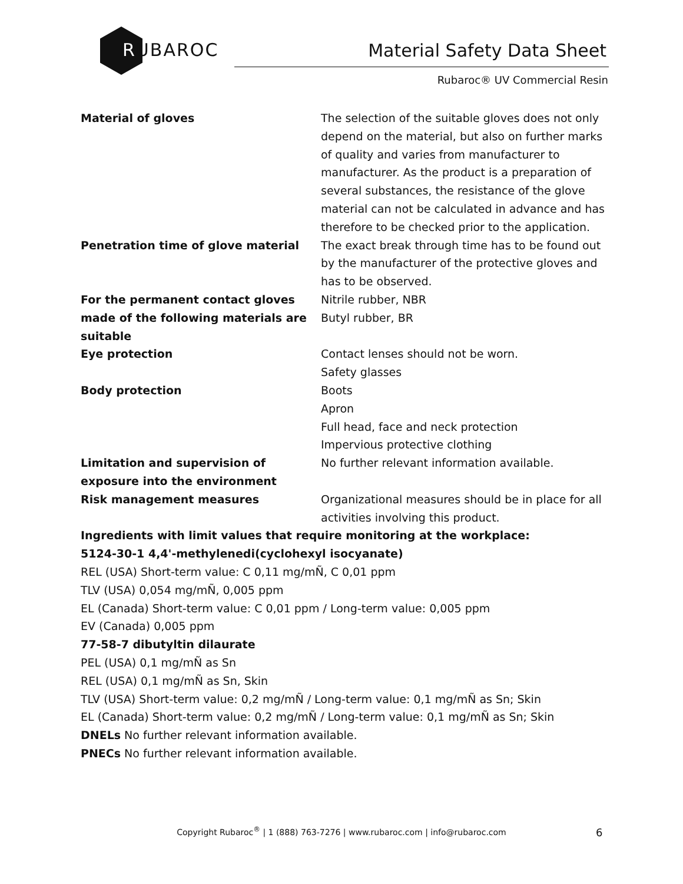RUBAROC
Material Safety Data Sheet
Rubaroc® UV Commercial Resin
| Material of gloves | The selection of the suitable gloves does not only depend on the material, but also on further marks of quality and varies from manufacturer to manufacturer. As the product is a preparation of several substances, the resistance of the glove material can not be calculated in advance and has therefore to be checked prior to the application. |
| Penetration time of glove material | The exact break through time has to be found out by the manufacturer of the protective gloves and has to be observed. |
| For the permanent contact gloves made of the following materials are suitable | Nitrile rubber, NBR Butyl rubber, BR |
| Eye protection | Contact lenses should not be worn. Safety glasses |
| Body protection | Boots Apron Full head, face and neck protection Impervious protective clothing |
| Limitation and supervision of exposure into the environment | No further relevant information available. |
| Risk management measures | Organizational measures should be in place for all activities involving this product. |
Ingredients with limit values that require monitoring at the workplace:
5124-30-1 4,4'-methylenedi(cyclohexyl isocyanate)
REL (USA) Short-term value: C 0,11 mg/mÑ, C 0,01 ppm
TLV (USA) 0,054 mg/mÑ, 0,005 ppm
EL (Canada) Short-term value: C 0,01 ppm / Long-term value: 0,005 ppm
EV (Canada) 0,005 ppm
77-58-7 dibutyltin dilaurate
PEL (USA) 0,1 mg/mÑ as Sn
REL (USA) 0,1 mg/mÑ as Sn, Skin
TLV (USA) Short-term value: 0,2 mg/mÑ / Long-term value: 0,1 mg/mÑ as Sn; Skin
EL (Canada) Short-term value: 0,2 mg/mÑ / Long-term value: 0,1 mg/mÑ as Sn; Skin
DNELs No further relevant information available.
PNECs No further relevant information available.
Copyright Rubaroc<sup>®</sup> | 1 (888) 763-7276 | www.rubaroc.com | info@rubaroc.com 6